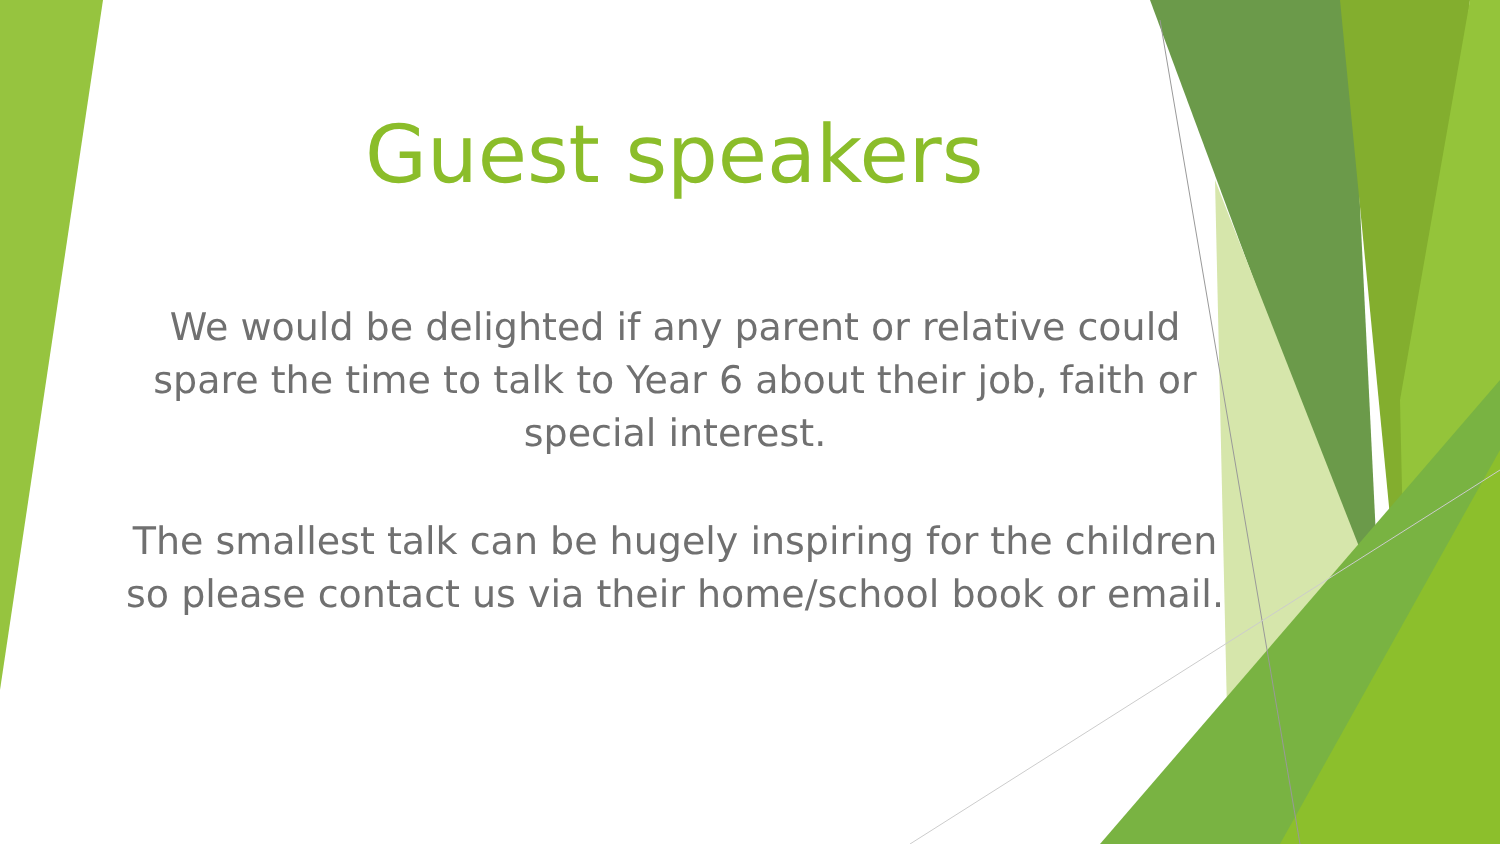Guest speakers
We would be delighted if any parent or relative could spare the time to talk to Year 6 about their job, faith or special interest.
The smallest talk can be hugely inspiring for the children so please contact us via their home/school book or email.